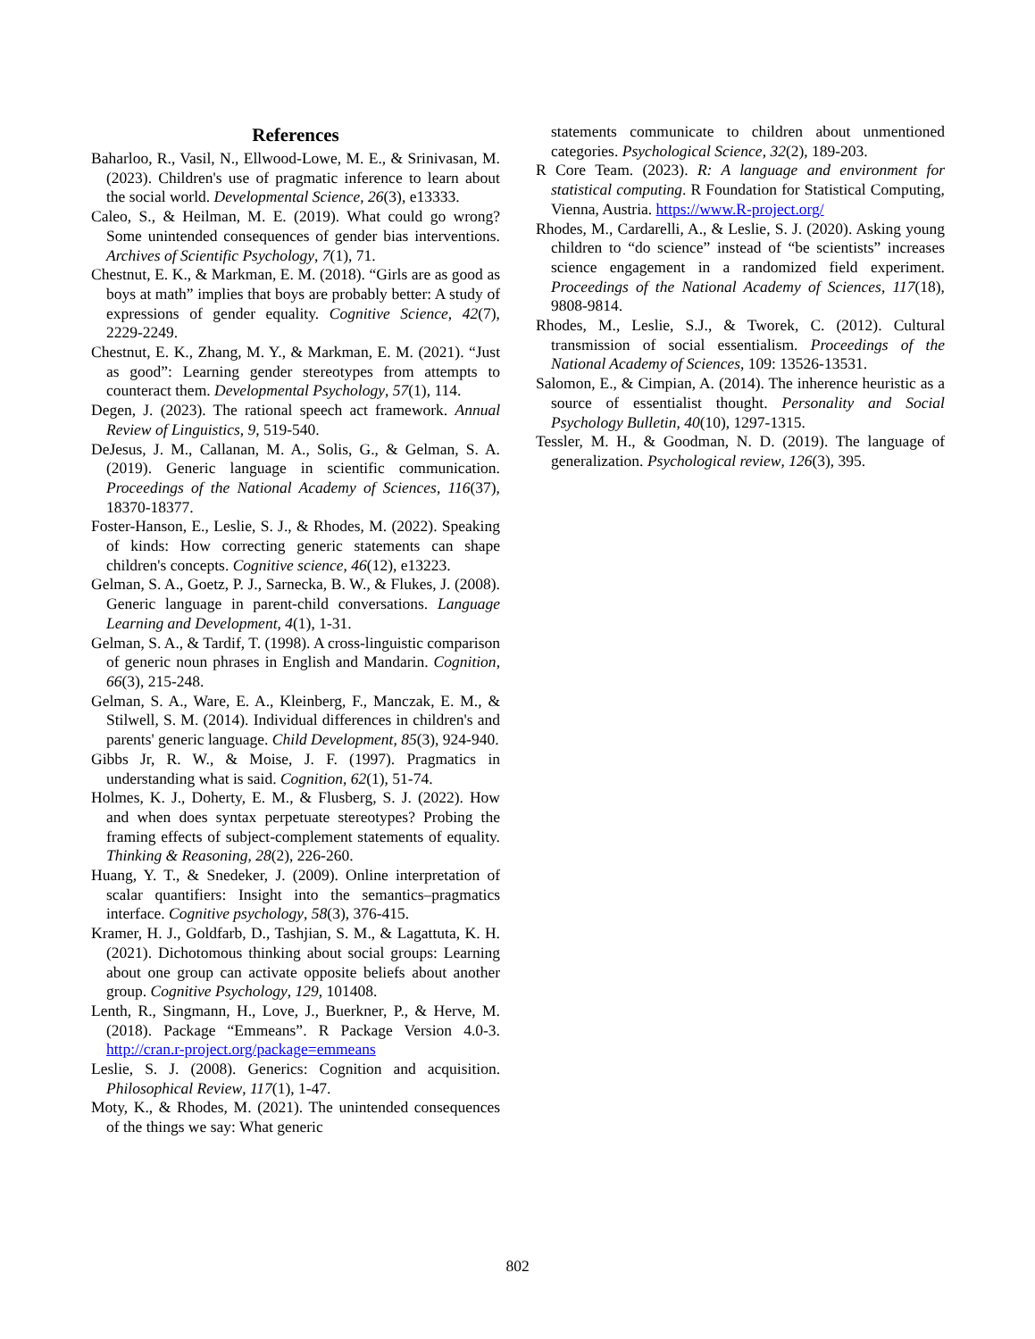References
Baharloo, R., Vasil, N., Ellwood-Lowe, M. E., & Srinivasan, M. (2023). Children's use of pragmatic inference to learn about the social world. Developmental Science, 26(3), e13333.
Caleo, S., & Heilman, M. E. (2019). What could go wrong? Some unintended consequences of gender bias interventions. Archives of Scientific Psychology, 7(1), 71.
Chestnut, E. K., & Markman, E. M. (2018). “Girls are as good as boys at math” implies that boys are probably better: A study of expressions of gender equality. Cognitive Science, 42(7), 2229-2249.
Chestnut, E. K., Zhang, M. Y., & Markman, E. M. (2021). “Just as good”: Learning gender stereotypes from attempts to counteract them. Developmental Psychology, 57(1), 114.
Degen, J. (2023). The rational speech act framework. Annual Review of Linguistics, 9, 519-540.
DeJesus, J. M., Callanan, M. A., Solis, G., & Gelman, S. A. (2019). Generic language in scientific communication. Proceedings of the National Academy of Sciences, 116(37), 18370-18377.
Foster-Hanson, E., Leslie, S. J., & Rhodes, M. (2022). Speaking of kinds: How correcting generic statements can shape children's concepts. Cognitive science, 46(12), e13223.
Gelman, S. A., Goetz, P. J., Sarnecka, B. W., & Flukes, J. (2008). Generic language in parent-child conversations. Language Learning and Development, 4(1), 1-31.
Gelman, S. A., & Tardif, T. (1998). A cross-linguistic comparison of generic noun phrases in English and Mandarin. Cognition, 66(3), 215-248.
Gelman, S. A., Ware, E. A., Kleinberg, F., Manczak, E. M., & Stilwell, S. M. (2014). Individual differences in children's and parents' generic language. Child Development, 85(3), 924-940.
Gibbs Jr, R. W., & Moise, J. F. (1997). Pragmatics in understanding what is said. Cognition, 62(1), 51-74.
Holmes, K. J., Doherty, E. M., & Flusberg, S. J. (2022). How and when does syntax perpetuate stereotypes? Probing the framing effects of subject-complement statements of equality. Thinking & Reasoning, 28(2), 226-260.
Huang, Y. T., & Snedeker, J. (2009). Online interpretation of scalar quantifiers: Insight into the semantics–pragmatics interface. Cognitive psychology, 58(3), 376-415.
Kramer, H. J., Goldfarb, D., Tashjian, S. M., & Lagattuta, K. H. (2021). Dichotomous thinking about social groups: Learning about one group can activate opposite beliefs about another group. Cognitive Psychology, 129, 101408.
Lenth, R., Singmann, H., Love, J., Buerkner, P., & Herve, M. (2018). Package “Emmeans”. R Package Version 4.0-3. http://cran.r-project.org/package=emmeans
Leslie, S. J. (2008). Generics: Cognition and acquisition. Philosophical Review, 117(1), 1-47.
Moty, K., & Rhodes, M. (2021). The unintended consequences of the things we say: What generic
statements communicate to children about unmentioned categories. Psychological Science, 32(2), 189-203.
R Core Team. (2023). R: A language and environment for statistical computing. R Foundation for Statistical Computing, Vienna, Austria. https://www.R-project.org/
Rhodes, M., Cardarelli, A., & Leslie, S. J. (2020). Asking young children to “do science” instead of “be scientists” increases science engagement in a randomized field experiment. Proceedings of the National Academy of Sciences, 117(18), 9808-9814.
Rhodes, M., Leslie, S.J., & Tworek, C. (2012). Cultural transmission of social essentialism. Proceedings of the National Academy of Sciences, 109: 13526-13531.
Salomon, E., & Cimpian, A. (2014). The inherence heuristic as a source of essentialist thought. Personality and Social Psychology Bulletin, 40(10), 1297-1315.
Tessler, M. H., & Goodman, N. D. (2019). The language of generalization. Psychological review, 126(3), 395.
802